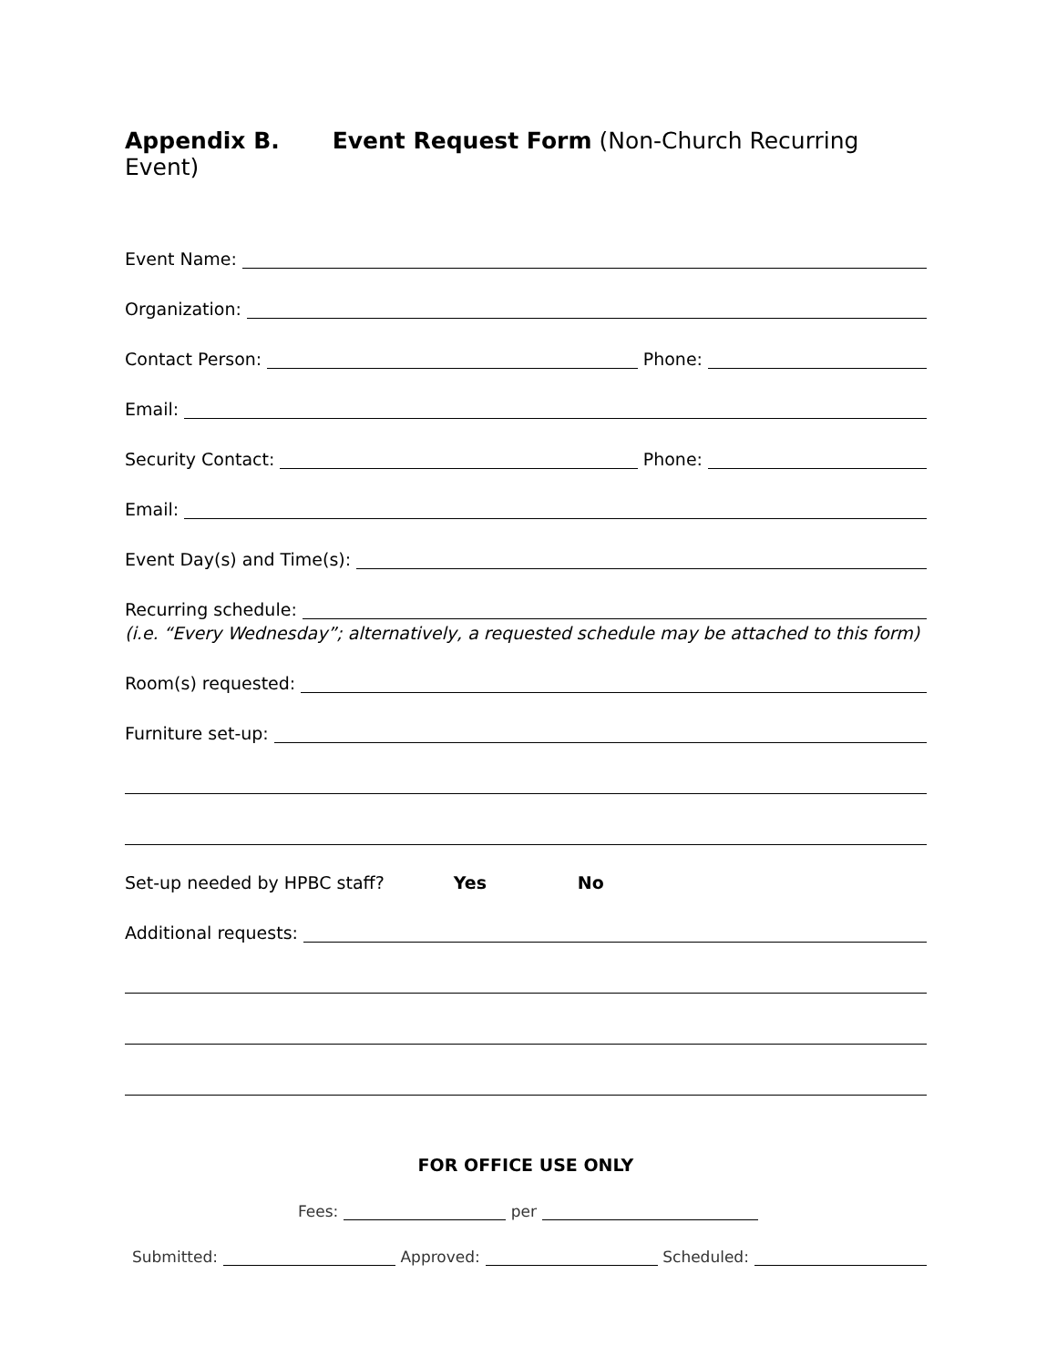Appendix B. Event Request Form (Non-Church Recurring Event)
Event Name:
Organization:
Contact Person: Phone:
Email:
Security Contact: Phone:
Email:
Event Day(s) and Time(s):
Recurring schedule:
(i.e. “Every Wednesday”; alternatively, a requested schedule may be attached to this form)
Room(s) requested:
Furniture set-up:
Set-up needed by HPBC staff? Yes No
Additional requests:
FOR OFFICE USE ONLY
Fees: per
Submitted: Approved: Scheduled: